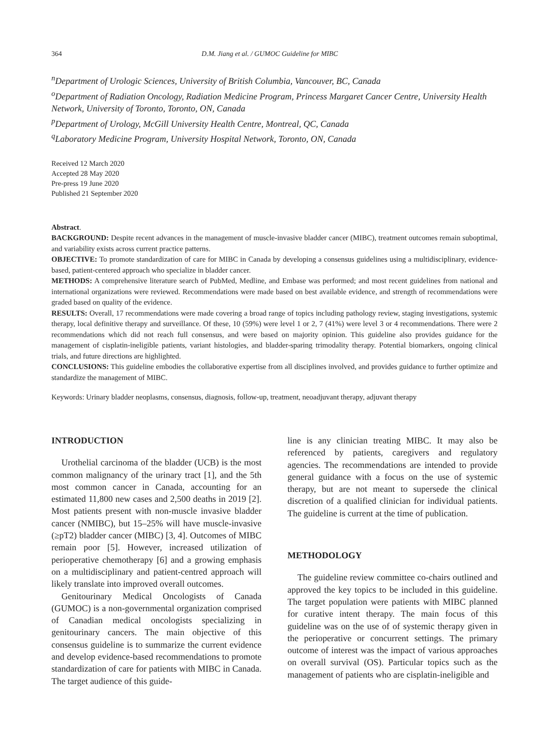364 D.M. Jiang et al. / GUMOC Guideline for MIBC
<sup>n</sup> Department of Urologic Sciences, University of British Columbia, Vancouver, BC, Canada
<sup>o</sup> Department of Radiation Oncology, Radiation Medicine Program, Princess Margaret Cancer Centre, University Health Network, University of Toronto, Toronto, ON, Canada
<sup>p</sup> Department of Urology, McGill University Health Centre, Montreal, QC, Canada
<sup>q</sup> Laboratory Medicine Program, University Hospital Network, Toronto, ON, Canada
Received 12 March 2020
Accepted 28 May 2020
Pre-press 19 June 2020
Published 21 September 2020
Abstract.
BACKGROUND: Despite recent advances in the management of muscle-invasive bladder cancer (MIBC), treatment outcomes remain suboptimal, and variability exists across current practice patterns.
OBJECTIVE: To promote standardization of care for MIBC in Canada by developing a consensus guidelines using a multidisciplinary, evidence-based, patient-centered approach who specialize in bladder cancer.
METHODS: A comprehensive literature search of PubMed, Medline, and Embase was performed; and most recent guidelines from national and international organizations were reviewed. Recommendations were made based on best available evidence, and strength of recommendations were graded based on quality of the evidence.
RESULTS: Overall, 17 recommendations were made covering a broad range of topics including pathology review, staging investigations, systemic therapy, local definitive therapy and surveillance. Of these, 10 (59%) were level 1 or 2, 7 (41%) were level 3 or 4 recommendations. There were 2 recommendations which did not reach full consensus, and were based on majority opinion. This guideline also provides guidance for the management of cisplatin-ineligible patients, variant histologies, and bladder-sparing trimodality therapy. Potential biomarkers, ongoing clinical trials, and future directions are highlighted.
CONCLUSIONS: This guideline embodies the collaborative expertise from all disciplines involved, and provides guidance to further optimize and standardize the management of MIBC.
Keywords: Urinary bladder neoplasms, consensus, diagnosis, follow-up, treatment, neoadjuvant therapy, adjuvant therapy
INTRODUCTION
Urothelial carcinoma of the bladder (UCB) is the most common malignancy of the urinary tract [1], and the 5th most common cancer in Canada, accounting for an estimated 11,800 new cases and 2,500 deaths in 2019 [2]. Most patients present with non-muscle invasive bladder cancer (NMIBC), but 15–25% will have muscle-invasive (≥pT2) bladder cancer (MIBC) [3, 4]. Outcomes of MIBC remain poor [5]. However, increased utilization of perioperative chemotherapy [6] and a growing emphasis on a multidisciplinary and patient-centred approach will likely translate into improved overall outcomes.
Genitourinary Medical Oncologists of Canada (GUMOC) is a non-governmental organization comprised of Canadian medical oncologists specializing in genitourinary cancers. The main objective of this consensus guideline is to summarize the current evidence and develop evidence-based recommendations to promote standardization of care for patients with MIBC in Canada. The target audience of this guide-
line is any clinician treating MIBC. It may also be referenced by patients, caregivers and regulatory agencies. The recommendations are intended to provide general guidance with a focus on the use of systemic therapy, but are not meant to supersede the clinical discretion of a qualified clinician for individual patients. The guideline is current at the time of publication.
METHODOLOGY
The guideline review committee co-chairs outlined and approved the key topics to be included in this guideline. The target population were patients with MIBC planned for curative intent therapy. The main focus of this guideline was on the use of of systemic therapy given in the perioperative or concurrent settings. The primary outcome of interest was the impact of various approaches on overall survival (OS). Particular topics such as the management of patients who are cisplatin-ineligible and